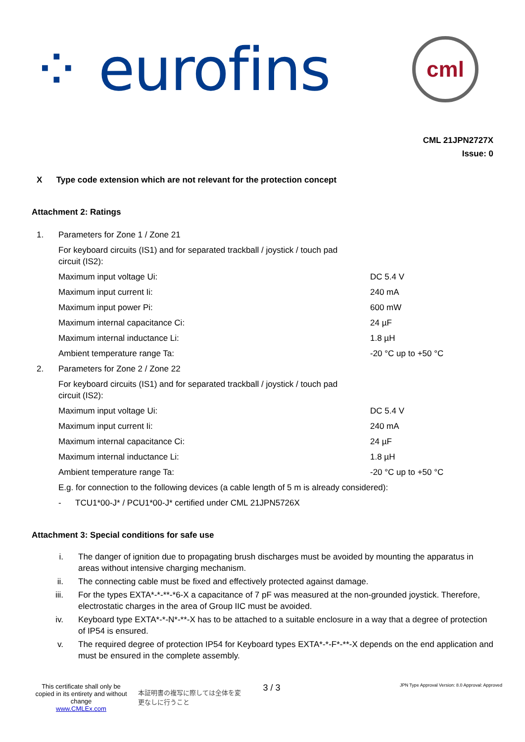⁘ eurofins
cml
CML 21JPN2727X
Issue: 0
X Type code extension which are not relevant for the protection concept
Attachment 2: Ratings
| 1. | Parameters for Zone 1 / Zone 21 | |
| | For keyboard circuits (IS1) and for separated trackball / joystick / touch pad circuit (IS2): | |
| | Maximum input voltage Ui: | DC 5.4 V |
| | Maximum input current Ii: | 240 mA |
| | Maximum input power Pi: | 600 mW |
| | Maximum internal capacitance Ci: | 24 µF |
| | Maximum internal inductance Li: | 1.8 µH |
| | Ambient temperature range Ta: | -20 °C up to +50 °C |
| 2. | Parameters for Zone 2 / Zone 22 | |
| | For keyboard circuits (IS1) and for separated trackball / joystick / touch pad circuit (IS2): | |
| | Maximum input voltage Ui: | DC 5.4 V |
| | Maximum input current Ii: | 240 mA |
| | Maximum internal capacitance Ci: | 24 µF |
| | Maximum internal inductance Li: | 1.8 µH |
| | Ambient temperature range Ta: | -20 °C up to +50 °C |
| | E.g. for connection to the following devices (a cable length of 5 m is already considered): | |
| | - TCU1*00-J* / PCU1*00-J* certified under CML 21JPN5726X | |
Attachment 3: Special conditions for safe use
| i. | The danger of ignition due to propagating brush discharges must be avoided by mounting the apparatus in areas without intensive charging mechanism. |
| ii. | The connecting cable must be fixed and effectively protected against damage. |
| iii. | For the types EXTA*-*-**-*6-X a capacitance of 7 pF was measured at the non-grounded joystick. Therefore, electrostatic charges in the area of Group IIC must be avoided. |
| iv. | Keyboard type EXTA*-*-N*-**-X has to be attached to a suitable enclosure in a way that a degree of protection of IP54 is ensured. |
| v. | The required degree of protection IP54 for Keyboard types EXTA*-*-F*-**-X depends on the end application and must be ensured in the complete assembly. |
This certificate shall only be copied in its entirety and without change
www.CMLEx.com
本証明書の複写に際しては全体を変更なしに行うこと
3 / 3
JPN Type Approval Version: 8.0 Approval: Approved